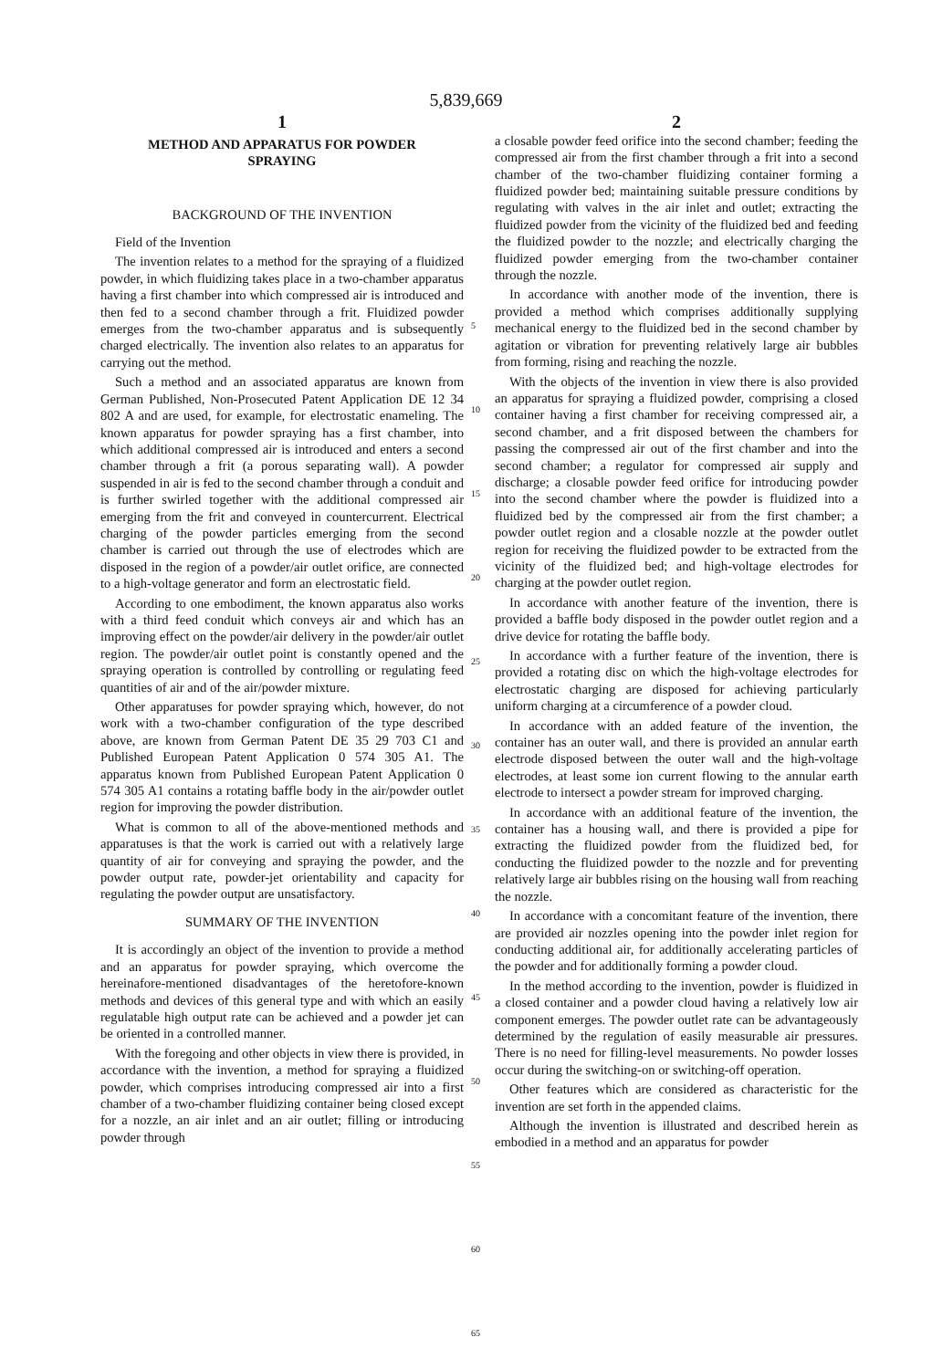5,839,669
1
METHOD AND APPARATUS FOR POWDER SPRAYING
BACKGROUND OF THE INVENTION
Field of the Invention
The invention relates to a method for the spraying of a fluidized powder, in which fluidizing takes place in a two-chamber apparatus having a first chamber into which compressed air is introduced and then fed to a second chamber through a frit. Fluidized powder emerges from the two-chamber apparatus and is subsequently charged electrically. The invention also relates to an apparatus for carrying out the method.
Such a method and an associated apparatus are known from German Published, Non-Prosecuted Patent Application DE 12 34 802 A and are used, for example, for electrostatic enameling. The known apparatus for powder spraying has a first chamber, into which additional compressed air is introduced and enters a second chamber through a frit (a porous separating wall). A powder suspended in air is fed to the second chamber through a conduit and is further swirled together with the additional compressed air emerging from the frit and conveyed in countercurrent. Electrical charging of the powder particles emerging from the second chamber is carried out through the use of electrodes which are disposed in the region of a powder/air outlet orifice, are connected to a high-voltage generator and form an electrostatic field.
According to one embodiment, the known apparatus also works with a third feed conduit which conveys air and which has an improving effect on the powder/air delivery in the powder/air outlet region. The powder/air outlet point is constantly opened and the spraying operation is controlled by controlling or regulating feed quantities of air and of the air/powder mixture.
Other apparatuses for powder spraying which, however, do not work with a two-chamber configuration of the type described above, are known from German Patent DE 35 29 703 C1 and Published European Patent Application 0 574 305 A1. The apparatus known from Published European Patent Application 0 574 305 A1 contains a rotating baffle body in the air/powder outlet region for improving the powder distribution.
What is common to all of the above-mentioned methods and apparatuses is that the work is carried out with a relatively large quantity of air for conveying and spraying the powder, and the powder output rate, powder-jet orientability and capacity for regulating the powder output are unsatisfactory.
SUMMARY OF THE INVENTION
It is accordingly an object of the invention to provide a method and an apparatus for powder spraying, which overcome the hereinafore-mentioned disadvantages of the heretofore-known methods and devices of this general type and with which an easily regulatable high output rate can be achieved and a powder jet can be oriented in a controlled manner.
With the foregoing and other objects in view there is provided, in accordance with the invention, a method for spraying a fluidized powder, which comprises introducing compressed air into a first chamber of a two-chamber fluidizing container being closed except for a nozzle, an air inlet and an air outlet; filling or introducing powder through
5
10
15
20
25
30
35
40
45
50
55
60
65
2
a closable powder feed orifice into the second chamber; feeding the compressed air from the first chamber through a frit into a second chamber of the two-chamber fluidizing container forming a fluidized powder bed; maintaining suitable pressure conditions by regulating with valves in the air inlet and outlet; extracting the fluidized powder from the vicinity of the fluidized bed and feeding the fluidized powder to the nozzle; and electrically charging the fluidized powder emerging from the two-chamber container through the nozzle.
In accordance with another mode of the invention, there is provided a method which comprises additionally supplying mechanical energy to the fluidized bed in the second chamber by agitation or vibration for preventing relatively large air bubbles from forming, rising and reaching the nozzle.
With the objects of the invention in view there is also provided an apparatus for spraying a fluidized powder, comprising a closed container having a first chamber for receiving compressed air, a second chamber, and a frit disposed between the chambers for passing the compressed air out of the first chamber and into the second chamber; a regulator for compressed air supply and discharge; a closable powder feed orifice for introducing powder into the second chamber where the powder is fluidized into a fluidized bed by the compressed air from the first chamber; a powder outlet region and a closable nozzle at the powder outlet region for receiving the fluidized powder to be extracted from the vicinity of the fluidized bed; and high-voltage electrodes for charging at the powder outlet region.
In accordance with another feature of the invention, there is provided a baffle body disposed in the powder outlet region and a drive device for rotating the baffle body.
In accordance with a further feature of the invention, there is provided a rotating disc on which the high-voltage electrodes for electrostatic charging are disposed for achieving particularly uniform charging at a circumference of a powder cloud.
In accordance with an added feature of the invention, the container has an outer wall, and there is provided an annular earth electrode disposed between the outer wall and the high-voltage electrodes, at least some ion current flowing to the annular earth electrode to intersect a powder stream for improved charging.
In accordance with an additional feature of the invention, the container has a housing wall, and there is provided a pipe for extracting the fluidized powder from the fluidized bed, for conducting the fluidized powder to the nozzle and for preventing relatively large air bubbles rising on the housing wall from reaching the nozzle.
In accordance with a concomitant feature of the invention, there are provided air nozzles opening into the powder inlet region for conducting additional air, for additionally accelerating particles of the powder and for additionally forming a powder cloud.
In the method according to the invention, powder is fluidized in a closed container and a powder cloud having a relatively low air component emerges. The powder outlet rate can be advantageously determined by the regulation of easily measurable air pressures. There is no need for filling-level measurements. No powder losses occur during the switching-on or switching-off operation.
Other features which are considered as characteristic for the invention are set forth in the appended claims.
Although the invention is illustrated and described herein as embodied in a method and an apparatus for powder